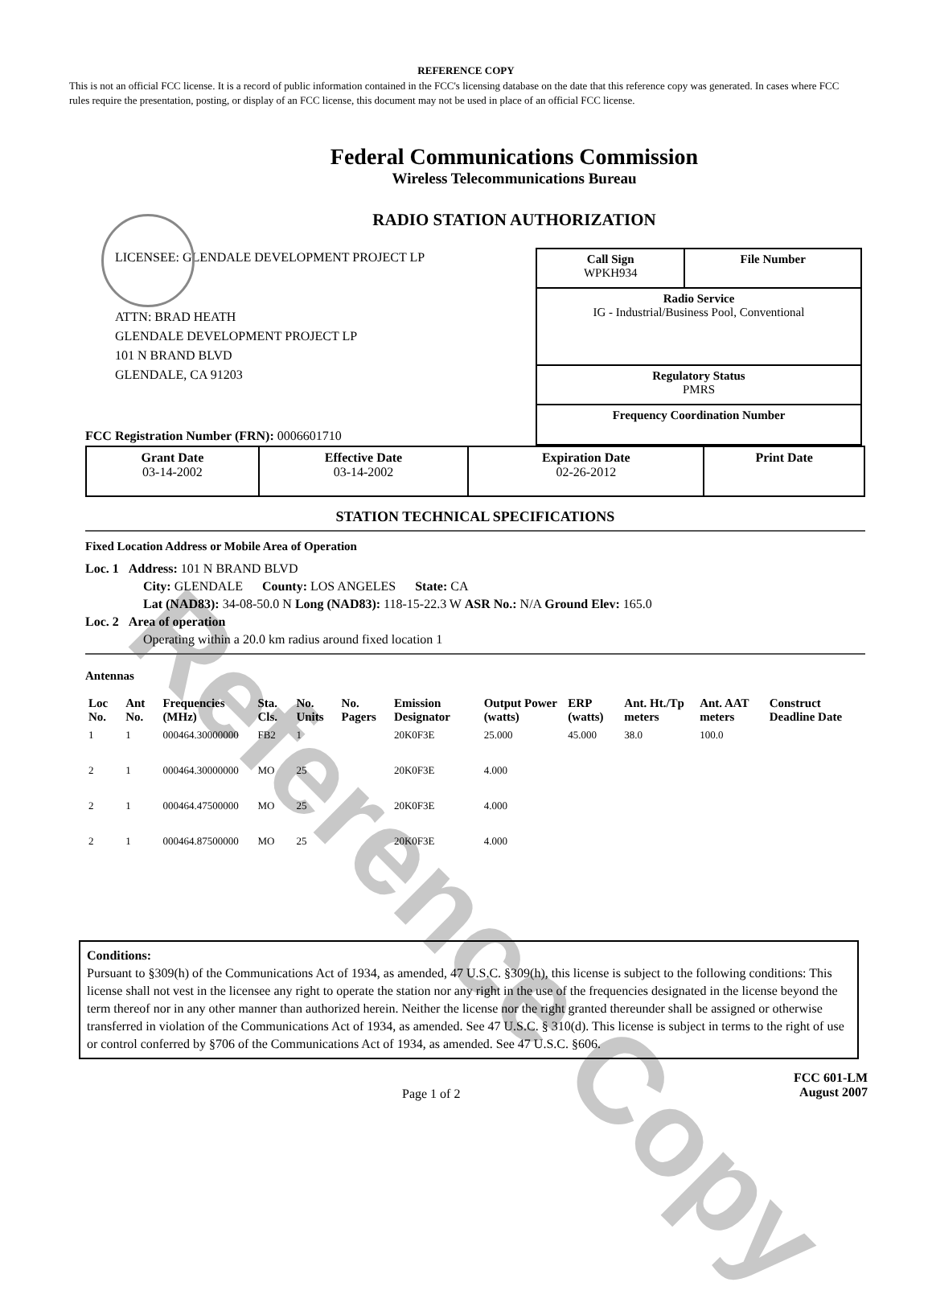Reference Copy
REFERENCE COPY
This is not an official FCC license. It is a record of public information contained in the FCC's licensing database on the date that this reference copy was generated. In cases where FCC rules require the presentation, posting, or display of an FCC license, this document may not be used in place of an official FCC license.
Federal Communications Commission
Wireless Telecommunications Bureau
RADIO STATION AUTHORIZATION
LICENSEE: GLENDALE DEVELOPMENT PROJECT LP
ATTN: BRAD HEATH
GLENDALE DEVELOPMENT PROJECT LP
101 N BRAND BLVD
GLENDALE, CA 91203
FCC Registration Number (FRN): 0006601710
| Call Sign WPKH934 | File Number |
| Radio Service IG - Industrial/Business Pool, Conventional | |
| Regulatory Status PMRS | |
| Frequency Coordination Number | |
| Grant Date 03-14-2002 | Effective Date 03-14-2002 | Expiration Date 02-26-2012 | Print Date |
STATION TECHNICAL SPECIFICATIONS
Fixed Location Address or Mobile Area of Operation
Loc. 1 Address: 101 N BRAND BLVD
City: GLENDALE County: LOS ANGELES State: CA
Lat (NAD83): 34-08-50.0 N Long (NAD83): 118-15-22.3 W ASR No.: N/A Ground Elev: 165.0
Loc. 2 Area of operation
Operating within a 20.0 km radius around fixed location 1
Antennas
| Loc No. | Ant No. | Frequencies (MHz) | Sta. Cls. | No. Units | No. Pagers | Emission Designator | Output Power (watts) | ERP (watts) | Ant. Ht./Tp meters | Ant. AAT meters | Construct Deadline Date |
| --- | --- | --- | --- | --- | --- | --- | --- | --- | --- | --- | --- |
| 1 | 1 | 000464.30000000 | FB2 | 1 | | 20K0F3E | 25.000 | 45.000 | 38.0 | 100.0 | |
| 2 | 1 | 000464.30000000 | MO | 25 | | 20K0F3E | 4.000 | | | | |
| 2 | 1 | 000464.47500000 | MO | 25 | | 20K0F3E | 4.000 | | | | |
| 2 | 1 | 000464.87500000 | MO | 25 | | 20K0F3E | 4.000 | | | | |
Conditions:
Pursuant to §309(h) of the Communications Act of 1934, as amended, 47 U.S.C. §309(h), this license is subject to the following conditions: This license shall not vest in the licensee any right to operate the station nor any right in the use of the frequencies designated in the license beyond the term thereof nor in any other manner than authorized herein. Neither the license nor the right granted thereunder shall be assigned or otherwise transferred in violation of the Communications Act of 1934, as amended. See 47 U.S.C. § 310(d). This license is subject in terms to the right of use or control conferred by §706 of the Communications Act of 1934, as amended. See 47 U.S.C. §606.
Page 1 of 2
FCC 601-LM
August 2007